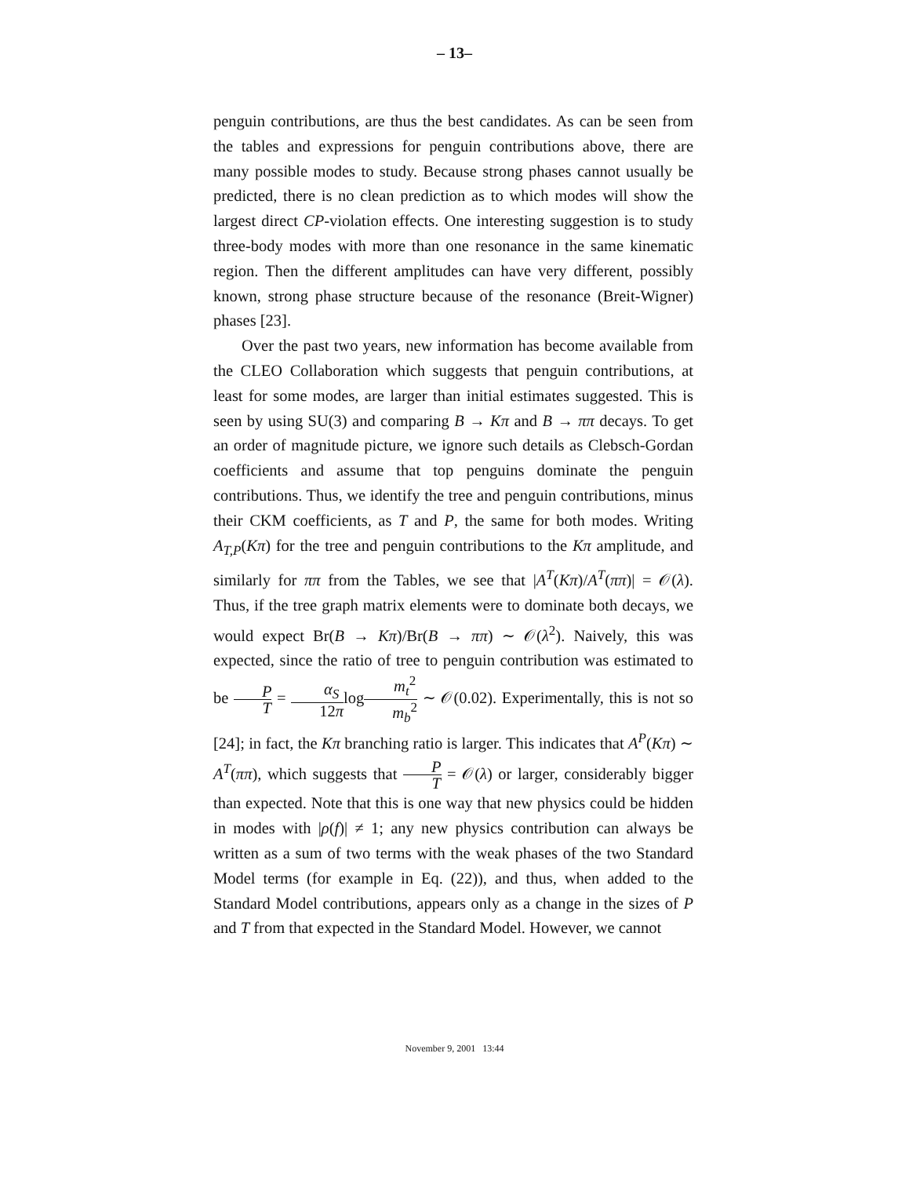– 13–
penguin contributions, are thus the best candidates. As can be seen from the tables and expressions for penguin contributions above, there are many possible modes to study. Because strong phases cannot usually be predicted, there is no clean prediction as to which modes will show the largest direct CP-violation effects. One interesting suggestion is to study three-body modes with more than one resonance in the same kinematic region. Then the different amplitudes can have very different, possibly known, strong phase structure because of the resonance (Breit-Wigner) phases [23].
Over the past two years, new information has become available from the CLEO Collaboration which suggests that penguin contributions, at least for some modes, are larger than initial estimates suggested. This is seen by using SU(3) and comparing B → Kπ and B → ππ decays. To get an order of magnitude picture, we ignore such details as Clebsch-Gordan coefficients and assume that top penguins dominate the penguin contributions. Thus, we identify the tree and penguin contributions, minus their CKM coefficients, as T and P, the same for both modes. Writing A<sub>T,P</sub>(Kπ) for the tree and penguin contributions to the Kπ amplitude, and similarly for ππ from the Tables, we see that |A<sup>T</sup>(Kπ)/A<sup>T</sup>(ππ)| = 𝒪(λ). Thus, if the tree graph matrix elements were to dominate both decays, we would expect Br(B → Kπ)/Br(B → ππ) ∼ 𝒪(λ<sup>2</sup>). Naively, this was expected, since the ratio of tree to penguin contribution was estimated to be P T = α<sub>S</sub> 12πlogm<sub>t</sub><sup>2</sup> m<sub>b</sub><sup>2</sup> ∼ 𝒪(0.02). Experimentally, this is not so [24]; in fact, the Kπ branching ratio is larger. This indicates that A<sup>P</sup>(Kπ) ∼ A<sup>T</sup>(ππ), which suggests that P T = 𝒪(λ) or larger, considerably bigger than expected. Note that this is one way that new physics could be hidden in modes with |ρ(f)| ≠ 1; any new physics contribution can always be written as a sum of two terms with the weak phases of the two Standard Model terms (for example in Eq. (22)), and thus, when added to the Standard Model contributions, appears only as a change in the sizes of P and T from that expected in the Standard Model. However, we cannot
November 9, 2001 13:44